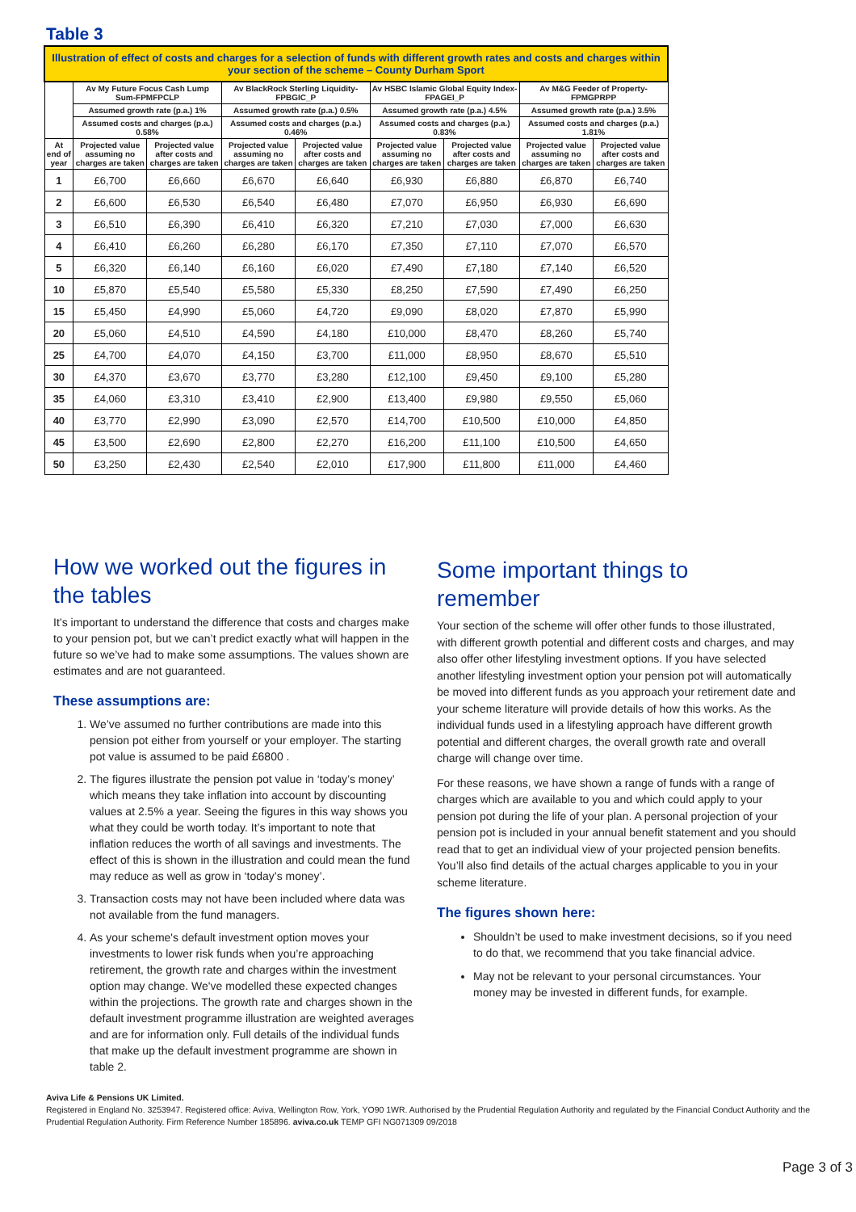Table 3
| Illustration of effect of costs and charges for a selection of funds with different growth rates and costs and charges within your section of the scheme – County Durham Sport | | | | | | | | |
| | Av My Future Focus Cash Lump Sum-FPMFPCLP | | Av BlackRock Sterling Liquidity-FPBGIC_P | | Av HSBC Islamic Global Equity Index-FPAGEI_P | | Av M&G Feeder of Property-FPMGPRPP | |
| | Assumed growth rate (p.a.) 1% | | Assumed growth rate (p.a.) 0.5% | | Assumed growth rate (p.a.) 4.5% | | Assumed growth rate (p.a.) 3.5% | |
| | Assumed costs and charges (p.a.) 0.58% | | Assumed costs and charges (p.a.) 0.46% | | Assumed costs and charges (p.a.) 0.83% | | Assumed costs and charges (p.a.) 1.81% | |
| At end of year | Projected value assuming no charges are taken | Projected value after costs and charges are taken | Projected value assuming no charges are taken | Projected value after costs and charges are taken | Projected value assuming no charges are taken | Projected value after costs and charges are taken | Projected value assuming no charges are taken | Projected value after costs and charges are taken |
| 1 | £6,700 | £6,660 | £6,670 | £6,640 | £6,930 | £6,880 | £6,870 | £6,740 |
| 2 | £6,600 | £6,530 | £6,540 | £6,480 | £7,070 | £6,950 | £6,930 | £6,690 |
| 3 | £6,510 | £6,390 | £6,410 | £6,320 | £7,210 | £7,030 | £7,000 | £6,630 |
| 4 | £6,410 | £6,260 | £6,280 | £6,170 | £7,350 | £7,110 | £7,070 | £6,570 |
| 5 | £6,320 | £6,140 | £6,160 | £6,020 | £7,490 | £7,180 | £7,140 | £6,520 |
| 10 | £5,870 | £5,540 | £5,580 | £5,330 | £8,250 | £7,590 | £7,490 | £6,250 |
| 15 | £5,450 | £4,990 | £5,060 | £4,720 | £9,090 | £8,020 | £7,870 | £5,990 |
| 20 | £5,060 | £4,510 | £4,590 | £4,180 | £10,000 | £8,470 | £8,260 | £5,740 |
| 25 | £4,700 | £4,070 | £4,150 | £3,700 | £11,000 | £8,950 | £8,670 | £5,510 |
| 30 | £4,370 | £3,670 | £3,770 | £3,280 | £12,100 | £9,450 | £9,100 | £5,280 |
| 35 | £4,060 | £3,310 | £3,410 | £2,900 | £13,400 | £9,980 | £9,550 | £5,060 |
| 40 | £3,770 | £2,990 | £3,090 | £2,570 | £14,700 | £10,500 | £10,000 | £4,850 |
| 45 | £3,500 | £2,690 | £2,800 | £2,270 | £16,200 | £11,100 | £10,500 | £4,650 |
| 50 | £3,250 | £2,430 | £2,540 | £2,010 | £17,900 | £11,800 | £11,000 | £4,460 |
How we worked out the figures in the tables
It’s important to understand the difference that costs and charges make to your pension pot, but we can’t predict exactly what will happen in the future so we’ve had to make some assumptions. The values shown are estimates and are not guaranteed.
These assumptions are:
1. We’ve assumed no further contributions are made into this pension pot either from yourself or your employer. The starting pot value is assumed to be paid £6800 .
2. The figures illustrate the pension pot value in ‘today’s money’ which means they take inflation into account by discounting values at 2.5% a year. Seeing the figures in this way shows you what they could be worth today. It’s important to note that inflation reduces the worth of all savings and investments. The effect of this is shown in the illustration and could mean the fund may reduce as well as grow in ‘today’s money’.
3. Transaction costs may not have been included where data was not available from the fund managers.
4. As your scheme's default investment option moves your investments to lower risk funds when you’re approaching retirement, the growth rate and charges within the investment option may change. We've modelled these expected changes within the projections. The growth rate and charges shown in the default investment programme illustration are weighted averages and are for information only. Full details of the individual funds that make up the default investment programme are shown in table 2.
Some important things to remember
Your section of the scheme will offer other funds to those illustrated, with different growth potential and different costs and charges, and may also offer other lifestyling investment options. If you have selected another lifestyling investment option your pension pot will automatically be moved into different funds as you approach your retirement date and your scheme literature will provide details of how this works. As the individual funds used in a lifestyling approach have different growth potential and different charges, the overall growth rate and overall charge will change over time.
For these reasons, we have shown a range of funds with a range of charges which are available to you and which could apply to your pension pot during the life of your plan. A personal projection of your pension pot is included in your annual benefit statement and you should read that to get an individual view of your projected pension benefits. You’ll also find details of the actual charges applicable to you in your scheme literature.
The figures shown here:
Shouldn’t be used to make investment decisions, so if you need to do that, we recommend that you take financial advice.
May not be relevant to your personal circumstances. Your money may be invested in different funds, for example.
Aviva Life & Pensions UK Limited.
Registered in England No. 3253947. Registered office: Aviva, Wellington Row, York, YO90 1WR. Authorised by the Prudential Regulation Authority and regulated by the Financial Conduct Authority and the Prudential Regulation Authority. Firm Reference Number 185896. aviva.co.uk TEMP GFI NG071309 09/2018
Page 3 of 3